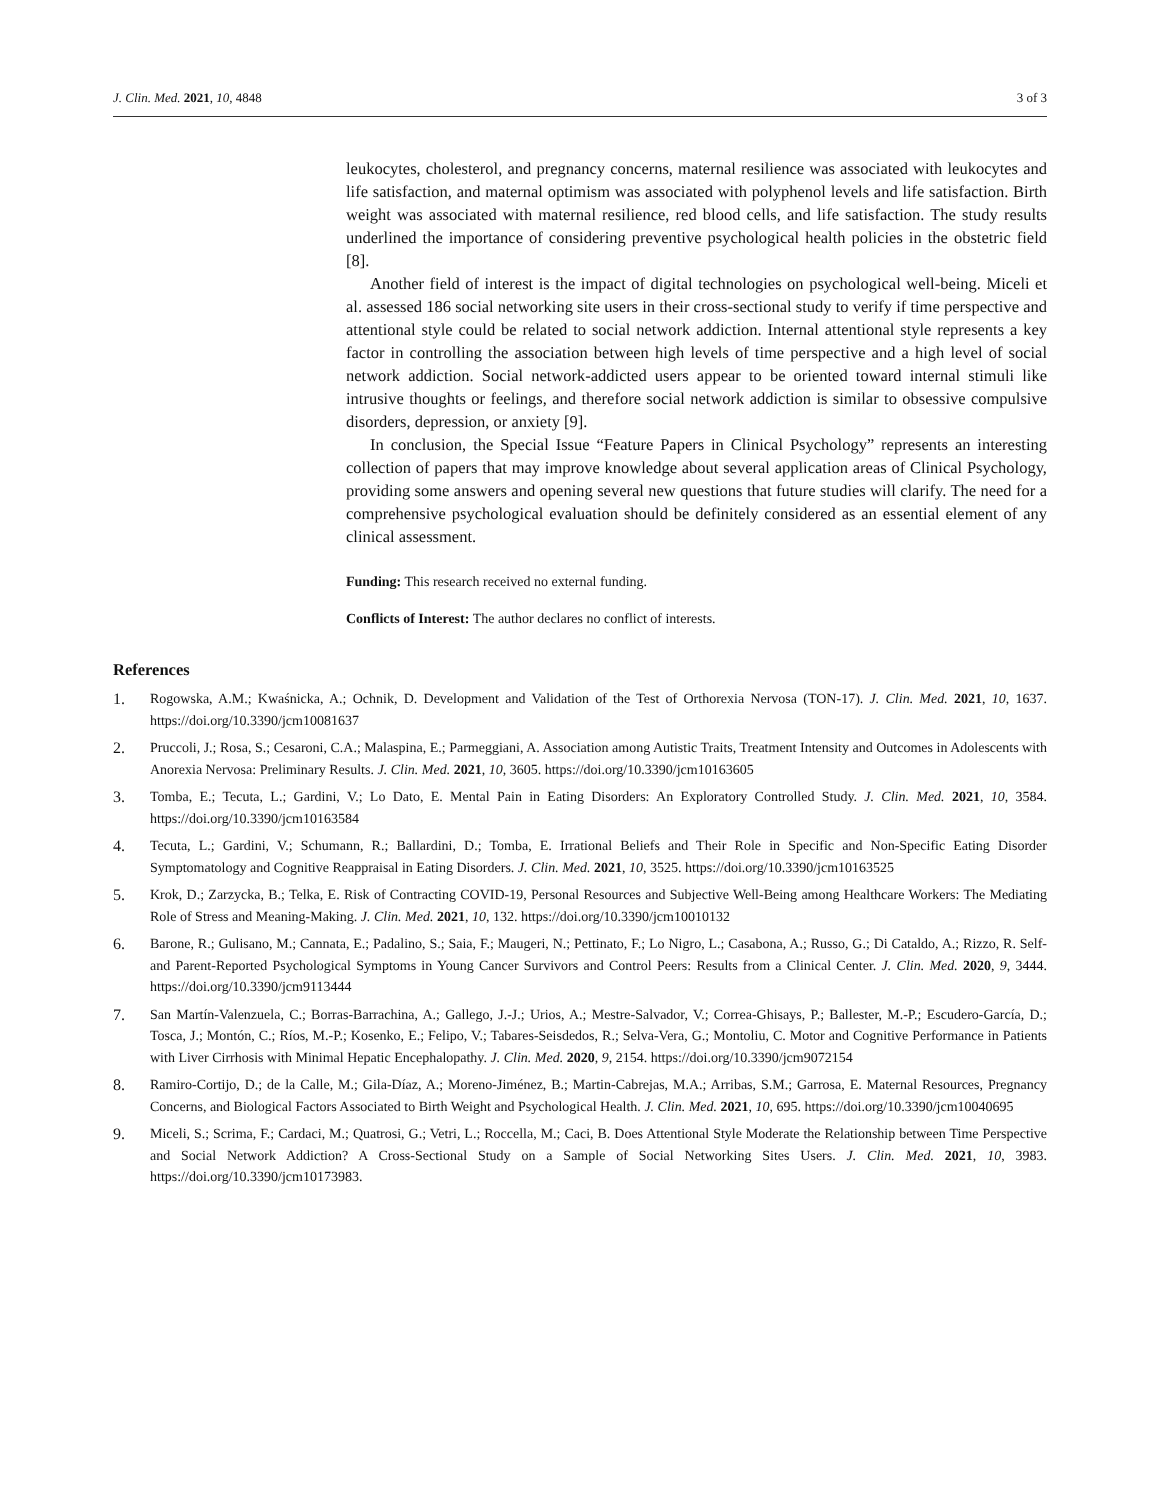J. Clin. Med. 2021, 10, 4848 3 of 3
leukocytes, cholesterol, and pregnancy concerns, maternal resilience was associated with leukocytes and life satisfaction, and maternal optimism was associated with polyphenol levels and life satisfaction. Birth weight was associated with maternal resilience, red blood cells, and life satisfaction. The study results underlined the importance of considering preventive psychological health policies in the obstetric field [8].
Another field of interest is the impact of digital technologies on psychological well-being. Miceli et al. assessed 186 social networking site users in their cross-sectional study to verify if time perspective and attentional style could be related to social network addiction. Internal attentional style represents a key factor in controlling the association between high levels of time perspective and a high level of social network addiction. Social network-addicted users appear to be oriented toward internal stimuli like intrusive thoughts or feelings, and therefore social network addiction is similar to obsessive compulsive disorders, depression, or anxiety [9].
In conclusion, the Special Issue “Feature Papers in Clinical Psychology” represents an interesting collection of papers that may improve knowledge about several application areas of Clinical Psychology, providing some answers and opening several new questions that future studies will clarify. The need for a comprehensive psychological evaluation should be definitely considered as an essential element of any clinical assessment.
Funding: This research received no external funding.
Conflicts of Interest: The author declares no conflict of interests.
References
1. Rogowska, A.M.; Kwaśnicka, A.; Ochnik, D. Development and Validation of the Test of Orthorexia Nervosa (TON-17). J. Clin. Med. 2021, 10, 1637. https://doi.org/10.3390/jcm10081637
2. Pruccoli, J.; Rosa, S.; Cesaroni, C.A.; Malaspina, E.; Parmeggiani, A. Association among Autistic Traits, Treatment Intensity and Outcomes in Adolescents with Anorexia Nervosa: Preliminary Results. J. Clin. Med. 2021, 10, 3605. https://doi.org/10.3390/jcm10163605
3. Tomba, E.; Tecuta, L.; Gardini, V.; Lo Dato, E. Mental Pain in Eating Disorders: An Exploratory Controlled Study. J. Clin. Med. 2021, 10, 3584. https://doi.org/10.3390/jcm10163584
4. Tecuta, L.; Gardini, V.; Schumann, R.; Ballardini, D.; Tomba, E. Irrational Beliefs and Their Role in Specific and Non-Specific Eating Disorder Symptomatology and Cognitive Reappraisal in Eating Disorders. J. Clin. Med. 2021, 10, 3525. https://doi.org/10.3390/jcm10163525
5. Krok, D.; Zarzycka, B.; Telka, E. Risk of Contracting COVID-19, Personal Resources and Subjective Well-Being among Healthcare Workers: The Mediating Role of Stress and Meaning-Making. J. Clin. Med. 2021, 10, 132. https://doi.org/10.3390/jcm10010132
6. Barone, R.; Gulisano, M.; Cannata, E.; Padalino, S.; Saia, F.; Maugeri, N.; Pettinato, F.; Lo Nigro, L.; Casabona, A.; Russo, G.; Di Cataldo, A.; Rizzo, R. Self- and Parent-Reported Psychological Symptoms in Young Cancer Survivors and Control Peers: Results from a Clinical Center. J. Clin. Med. 2020, 9, 3444. https://doi.org/10.3390/jcm9113444
7. San Martín-Valenzuela, C.; Borras-Barrachina, A.; Gallego, J.-J.; Urios, A.; Mestre-Salvador, V.; Correa-Ghisays, P.; Ballester, M.-P.; Escudero-García, D.; Tosca, J.; Montón, C.; Ríos, M.-P.; Kosenko, E.; Felipo, V.; Tabares-Seisdedos, R.; Selva-Vera, G.; Montoliu, C. Motor and Cognitive Performance in Patients with Liver Cirrhosis with Minimal Hepatic Encephalopathy. J. Clin. Med. 2020, 9, 2154. https://doi.org/10.3390/jcm9072154
8. Ramiro-Cortijo, D.; de la Calle, M.; Gila-Díaz, A.; Moreno-Jiménez, B.; Martin-Cabrejas, M.A.; Arribas, S.M.; Garrosa, E. Maternal Resources, Pregnancy Concerns, and Biological Factors Associated to Birth Weight and Psychological Health. J. Clin. Med. 2021, 10, 695. https://doi.org/10.3390/jcm10040695
9. Miceli, S.; Scrima, F.; Cardaci, M.; Quatrosi, G.; Vetri, L.; Roccella, M.; Caci, B. Does Attentional Style Moderate the Relationship between Time Perspective and Social Network Addiction? A Cross-Sectional Study on a Sample of Social Networking Sites Users. J. Clin. Med. 2021, 10, 3983. https://doi.org/10.3390/jcm10173983.